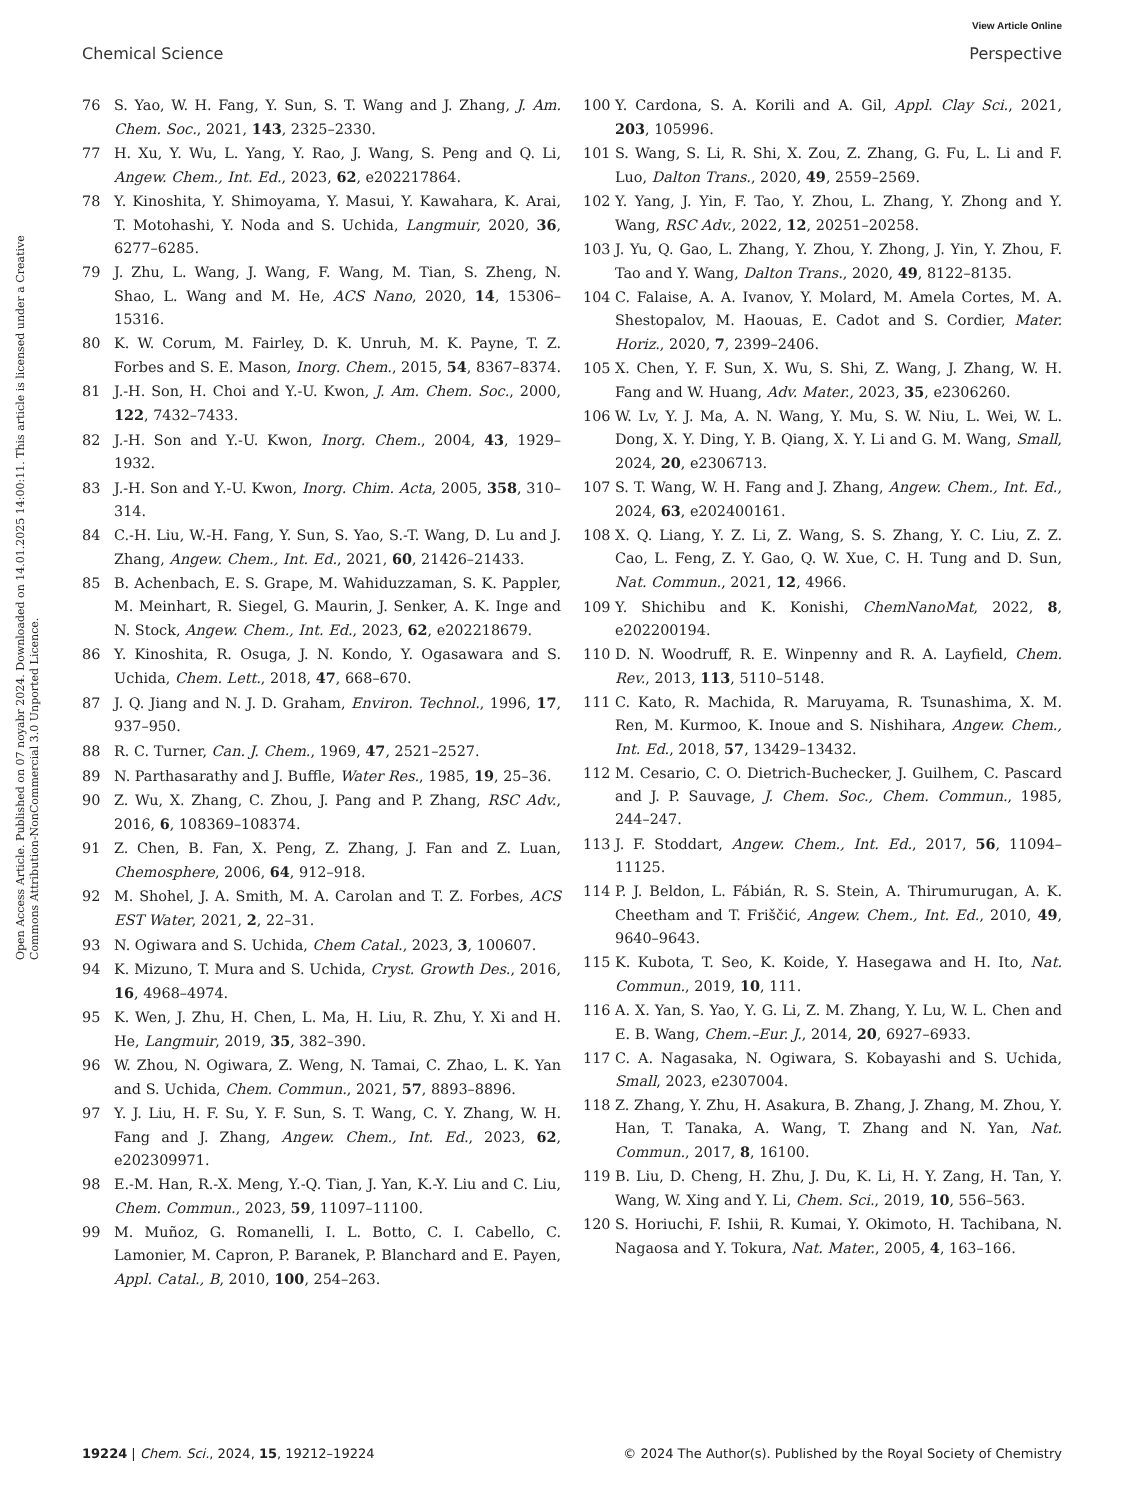View Article Online
Chemical Science Perspective
Open Access Article. Published on 07 noyabr 2024. Downloaded on 14.01.2025 14:00:11. This article is licensed under a Creative Commons Attribution-NonCommercial 3.0 Unported Licence.
76 S. Yao, W. H. Fang, Y. Sun, S. T. Wang and J. Zhang, J. Am. Chem. Soc., 2021, 143, 2325–2330.
77 H. Xu, Y. Wu, L. Yang, Y. Rao, J. Wang, S. Peng and Q. Li, Angew. Chem., Int. Ed., 2023, 62, e202217864.
78 Y. Kinoshita, Y. Shimoyama, Y. Masui, Y. Kawahara, K. Arai, T. Motohashi, Y. Noda and S. Uchida, Langmuir, 2020, 36, 6277–6285.
79 J. Zhu, L. Wang, J. Wang, F. Wang, M. Tian, S. Zheng, N. Shao, L. Wang and M. He, ACS Nano, 2020, 14, 15306–15316.
80 K. W. Corum, M. Fairley, D. K. Unruh, M. K. Payne, T. Z. Forbes and S. E. Mason, Inorg. Chem., 2015, 54, 8367–8374.
81 J.-H. Son, H. Choi and Y.-U. Kwon, J. Am. Chem. Soc., 2000, 122, 7432–7433.
82 J.-H. Son and Y.-U. Kwon, Inorg. Chem., 2004, 43, 1929–1932.
83 J.-H. Son and Y.-U. Kwon, Inorg. Chim. Acta, 2005, 358, 310–314.
84 C.-H. Liu, W.-H. Fang, Y. Sun, S. Yao, S.-T. Wang, D. Lu and J. Zhang, Angew. Chem., Int. Ed., 2021, 60, 21426–21433.
85 B. Achenbach, E. S. Grape, M. Wahiduzzaman, S. K. Pappler, M. Meinhart, R. Siegel, G. Maurin, J. Senker, A. K. Inge and N. Stock, Angew. Chem., Int. Ed., 2023, 62, e202218679.
86 Y. Kinoshita, R. Osuga, J. N. Kondo, Y. Ogasawara and S. Uchida, Chem. Lett., 2018, 47, 668–670.
87 J. Q. Jiang and N. J. D. Graham, Environ. Technol., 1996, 17, 937–950.
88 R. C. Turner, Can. J. Chem., 1969, 47, 2521–2527.
89 N. Parthasarathy and J. Buffle, Water Res., 1985, 19, 25–36.
90 Z. Wu, X. Zhang, C. Zhou, J. Pang and P. Zhang, RSC Adv., 2016, 6, 108369–108374.
91 Z. Chen, B. Fan, X. Peng, Z. Zhang, J. Fan and Z. Luan, Chemosphere, 2006, 64, 912–918.
92 M. Shohel, J. A. Smith, M. A. Carolan and T. Z. Forbes, ACS EST Water, 2021, 2, 22–31.
93 N. Ogiwara and S. Uchida, Chem Catal., 2023, 3, 100607.
94 K. Mizuno, T. Mura and S. Uchida, Cryst. Growth Des., 2016, 16, 4968–4974.
95 K. Wen, J. Zhu, H. Chen, L. Ma, H. Liu, R. Zhu, Y. Xi and H. He, Langmuir, 2019, 35, 382–390.
96 W. Zhou, N. Ogiwara, Z. Weng, N. Tamai, C. Zhao, L. K. Yan and S. Uchida, Chem. Commun., 2021, 57, 8893–8896.
97 Y. J. Liu, H. F. Su, Y. F. Sun, S. T. Wang, C. Y. Zhang, W. H. Fang and J. Zhang, Angew. Chem., Int. Ed., 2023, 62, e202309971.
98 E.-M. Han, R.-X. Meng, Y.-Q. Tian, J. Yan, K.-Y. Liu and C. Liu, Chem. Commun., 2023, 59, 11097–11100.
99 M. Muñoz, G. Romanelli, I. L. Botto, C. I. Cabello, C. Lamonier, M. Capron, P. Baranek, P. Blanchard and E. Payen, Appl. Catal., B, 2010, 100, 254–263.
100 Y. Cardona, S. A. Korili and A. Gil, Appl. Clay Sci., 2021, 203, 105996.
101 S. Wang, S. Li, R. Shi, X. Zou, Z. Zhang, G. Fu, L. Li and F. Luo, Dalton Trans., 2020, 49, 2559–2569.
102 Y. Yang, J. Yin, F. Tao, Y. Zhou, L. Zhang, Y. Zhong and Y. Wang, RSC Adv., 2022, 12, 20251–20258.
103 J. Yu, Q. Gao, L. Zhang, Y. Zhou, Y. Zhong, J. Yin, Y. Zhou, F. Tao and Y. Wang, Dalton Trans., 2020, 49, 8122–8135.
104 C. Falaise, A. A. Ivanov, Y. Molard, M. Amela Cortes, M. A. Shestopalov, M. Haouas, E. Cadot and S. Cordier, Mater. Horiz., 2020, 7, 2399–2406.
105 X. Chen, Y. F. Sun, X. Wu, S. Shi, Z. Wang, J. Zhang, W. H. Fang and W. Huang, Adv. Mater., 2023, 35, e2306260.
106 W. Lv, Y. J. Ma, A. N. Wang, Y. Mu, S. W. Niu, L. Wei, W. L. Dong, X. Y. Ding, Y. B. Qiang, X. Y. Li and G. M. Wang, Small, 2024, 20, e2306713.
107 S. T. Wang, W. H. Fang and J. Zhang, Angew. Chem., Int. Ed., 2024, 63, e202400161.
108 X. Q. Liang, Y. Z. Li, Z. Wang, S. S. Zhang, Y. C. Liu, Z. Z. Cao, L. Feng, Z. Y. Gao, Q. W. Xue, C. H. Tung and D. Sun, Nat. Commun., 2021, 12, 4966.
109 Y. Shichibu and K. Konishi, ChemNanoMat, 2022, 8, e202200194.
110 D. N. Woodruff, R. E. Winpenny and R. A. Layfield, Chem. Rev., 2013, 113, 5110–5148.
111 C. Kato, R. Machida, R. Maruyama, R. Tsunashima, X. M. Ren, M. Kurmoo, K. Inoue and S. Nishihara, Angew. Chem., Int. Ed., 2018, 57, 13429–13432.
112 M. Cesario, C. O. Dietrich-Buchecker, J. Guilhem, C. Pascard and J. P. Sauvage, J. Chem. Soc., Chem. Commun., 1985, 244–247.
113 J. F. Stoddart, Angew. Chem., Int. Ed., 2017, 56, 11094–11125.
114 P. J. Beldon, L. Fábián, R. S. Stein, A. Thirumurugan, A. K. Cheetham and T. Friščić, Angew. Chem., Int. Ed., 2010, 49, 9640–9643.
115 K. Kubota, T. Seo, K. Koide, Y. Hasegawa and H. Ito, Nat. Commun., 2019, 10, 111.
116 A. X. Yan, S. Yao, Y. G. Li, Z. M. Zhang, Y. Lu, W. L. Chen and E. B. Wang, Chem.–Eur. J., 2014, 20, 6927–6933.
117 C. A. Nagasaka, N. Ogiwara, S. Kobayashi and S. Uchida, Small, 2023, e2307004.
118 Z. Zhang, Y. Zhu, H. Asakura, B. Zhang, J. Zhang, M. Zhou, Y. Han, T. Tanaka, A. Wang, T. Zhang and N. Yan, Nat. Commun., 2017, 8, 16100.
119 B. Liu, D. Cheng, H. Zhu, J. Du, K. Li, H. Y. Zang, H. Tan, Y. Wang, W. Xing and Y. Li, Chem. Sci., 2019, 10, 556–563.
120 S. Horiuchi, F. Ishii, R. Kumai, Y. Okimoto, H. Tachibana, N. Nagaosa and Y. Tokura, Nat. Mater., 2005, 4, 163–166.
19224 | Chem. Sci., 2024, 15, 19212–19224 © 2024 The Author(s). Published by the Royal Society of Chemistry